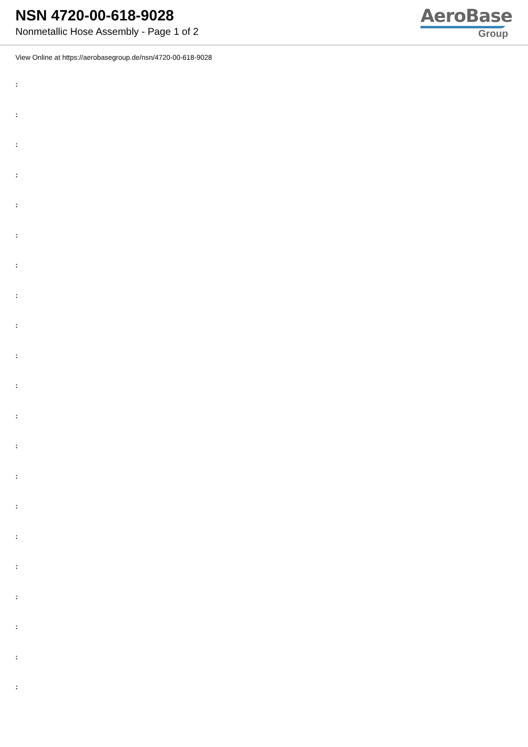NSN 4720-00-618-9028
Nonmetallic Hose Assembly - Page 1 of 2
AeroBase
Group
View Online at https://aerobasegroup.de/nsn/4720-00-618-9028
:
:
:
:
:
:
:
:
:
:
:
:
:
:
:
:
:
:
:
:
: